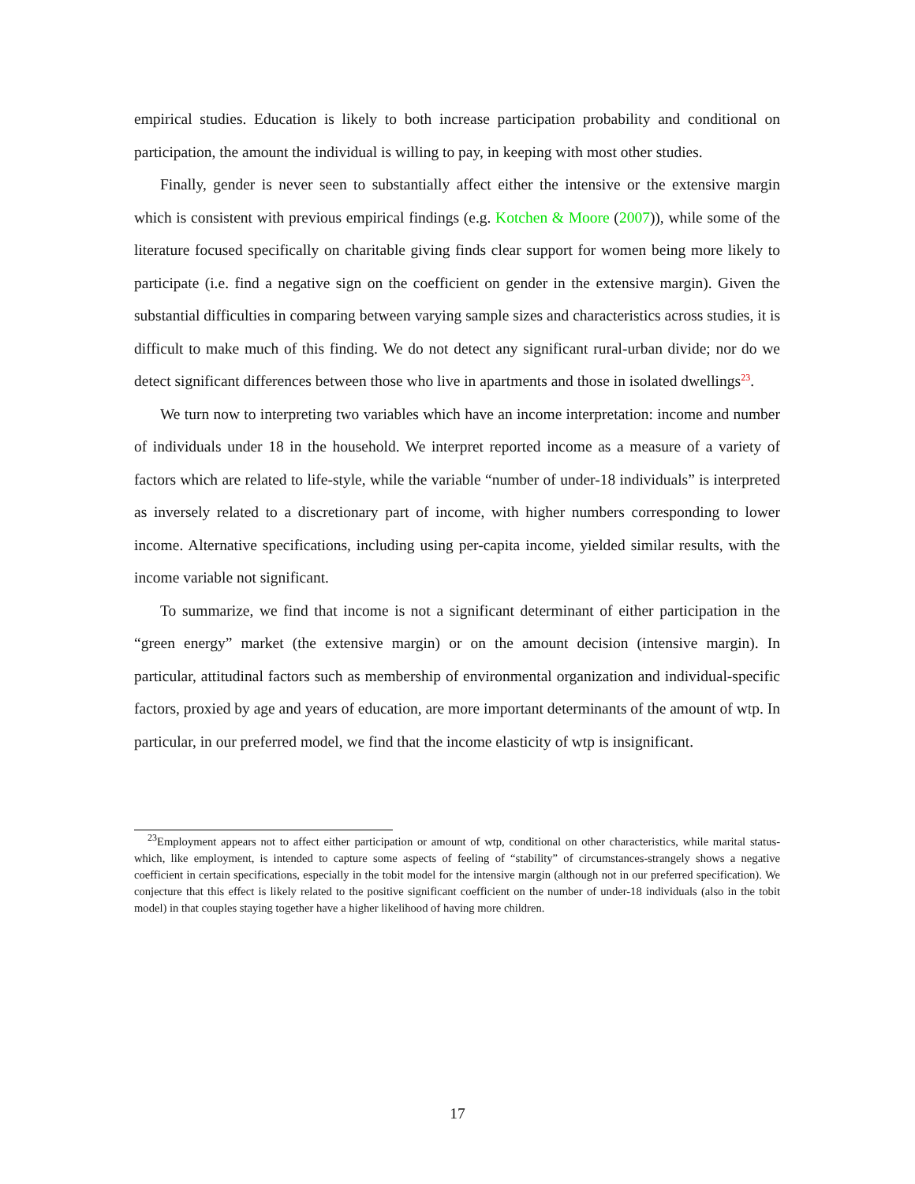empirical studies. Education is likely to both increase participation probability and conditional on participation, the amount the individual is willing to pay, in keeping with most other studies.
Finally, gender is never seen to substantially affect either the intensive or the extensive margin which is consistent with previous empirical findings (e.g. Kotchen & Moore (2007)), while some of the literature focused specifically on charitable giving finds clear support for women being more likely to participate (i.e. find a negative sign on the coefficient on gender in the extensive margin). Given the substantial difficulties in comparing between varying sample sizes and characteristics across studies, it is difficult to make much of this finding. We do not detect any significant rural-urban divide; nor do we detect significant differences between those who live in apartments and those in isolated dwellings<sup>23</sup>.
We turn now to interpreting two variables which have an income interpretation: income and number of individuals under 18 in the household. We interpret reported income as a measure of a variety of factors which are related to life-style, while the variable “number of under-18 individuals” is interpreted as inversely related to a discretionary part of income, with higher numbers corresponding to lower income. Alternative specifications, including using per-capita income, yielded similar results, with the income variable not significant.
To summarize, we find that income is not a significant determinant of either participation in the “green energy” market (the extensive margin) or on the amount decision (intensive margin). In particular, attitudinal factors such as membership of environmental organization and individual-specific factors, proxied by age and years of education, are more important determinants of the amount of wtp. In particular, in our preferred model, we find that the income elasticity of wtp is insignificant.
<sup>23</sup> Employment appears not to affect either participation or amount of wtp, conditional on other characteristics, while marital status-which, like employment, is intended to capture some aspects of feeling of “stability” of circumstances-strangely shows a negative coefficient in certain specifications, especially in the tobit model for the intensive margin (although not in our preferred specification). We conjecture that this effect is likely related to the positive significant coefficient on the number of under-18 individuals (also in the tobit model) in that couples staying together have a higher likelihood of having more children.
17